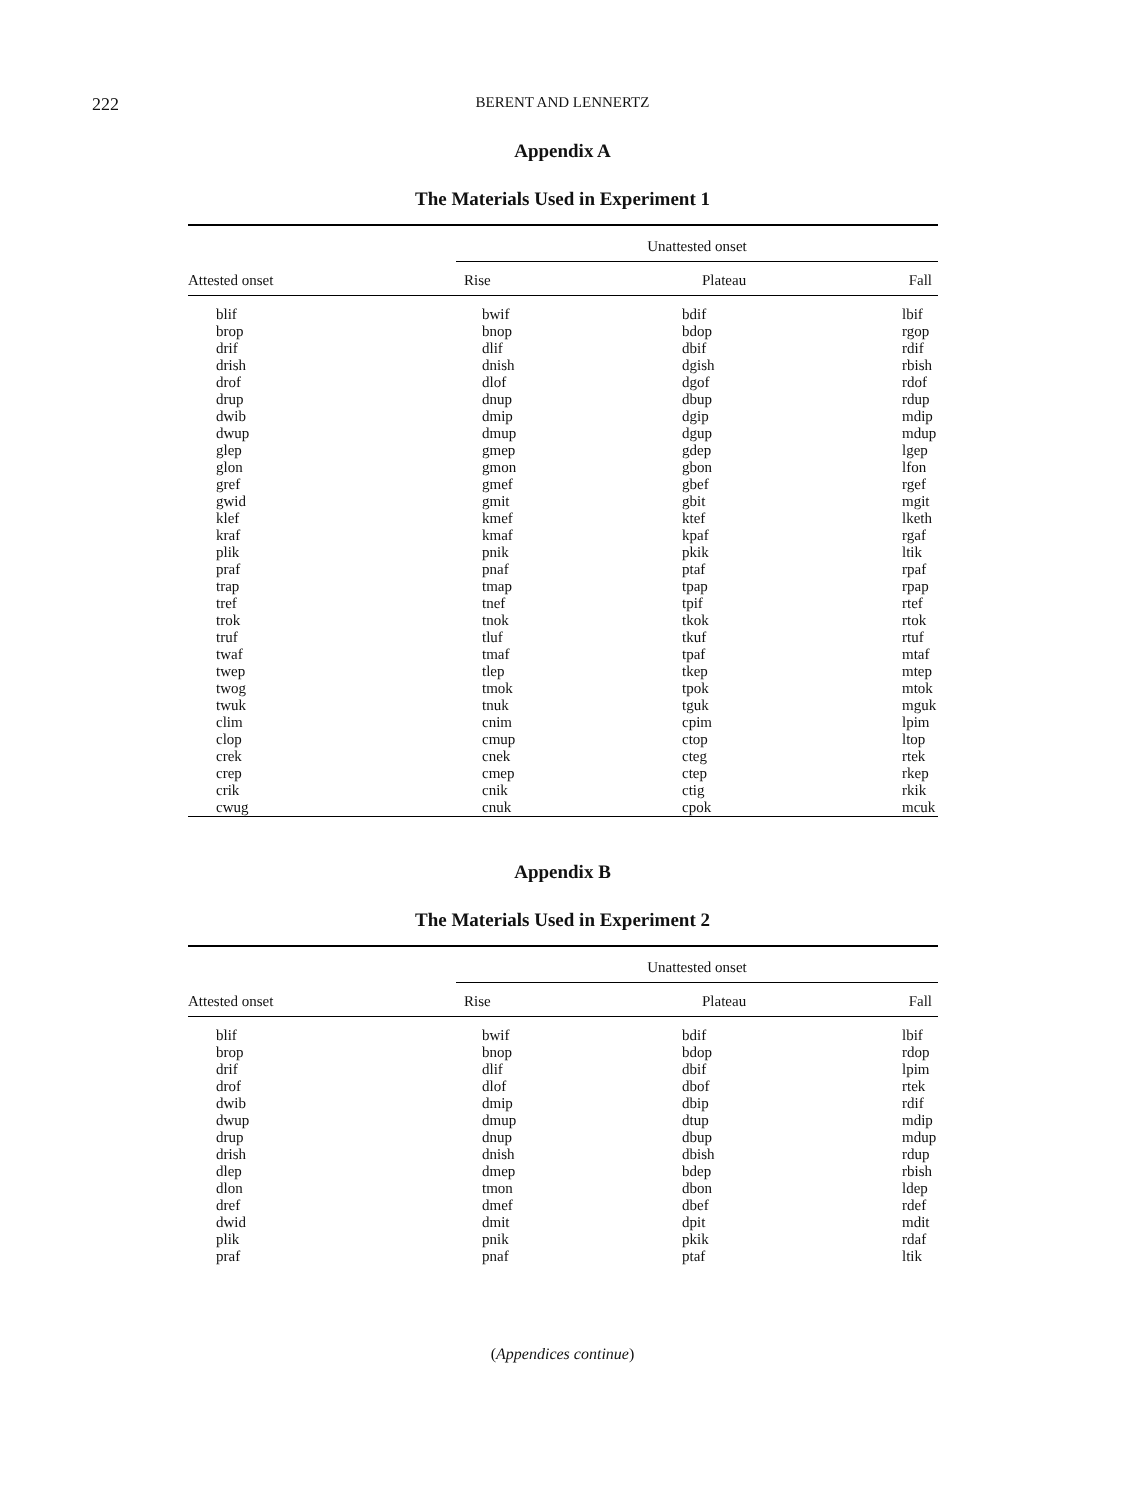222
BERENT AND LENNERTZ
Appendix A
The Materials Used in Experiment 1
| Attested onset | Unattested onset | | |
| --- | --- | --- | --- |
| | Rise | Plateau | Fall |
| blif | bwif | bdif | lbif |
| brop | bnop | bdop | rgop |
| drif | dlif | dbif | rdif |
| drish | dnish | dgish | rbish |
| drof | dlof | dgof | rdof |
| drup | dnup | dbup | rdup |
| dwib | dmip | dgip | mdip |
| dwup | dmup | dgup | mdup |
| glep | gmep | gdep | lgep |
| glon | gmon | gbon | lfon |
| gref | gmef | gbef | rgef |
| gwid | gmit | gbit | mgit |
| klef | kmef | ktef | lketh |
| kraf | kmaf | kpaf | rgaf |
| plik | pnik | pkik | ltik |
| praf | pnaf | ptaf | rpaf |
| trap | tmap | tpap | rpap |
| tref | tnef | tpif | rtef |
| trok | tnok | tkok | rtok |
| truf | tluf | tkuf | rtuf |
| twaf | tmaf | tpaf | mtaf |
| twep | tlep | tkep | mtep |
| twog | tmok | tpok | mtok |
| twuk | tnuk | tguk | mguk |
| clim | cnim | cpim | lpim |
| clop | cmup | ctop | ltop |
| crek | cnek | cteg | rtek |
| crep | cmep | ctep | rkep |
| crik | cnik | ctig | rkik |
| cwug | cnuk | cpok | mcuk |
Appendix B
The Materials Used in Experiment 2
| Attested onset | Unattested onset | | |
| --- | --- | --- | --- |
| | Rise | Plateau | Fall |
| blif | bwif | bdif | lbif |
| brop | bnop | bdop | rdop |
| drif | dlif | dbif | lpim |
| drof | dlof | dbof | rtek |
| dwib | dmip | dbip | rdif |
| dwup | dmup | dtup | mdip |
| drup | dnup | dbup | mdup |
| drish | dnish | dbish | rdup |
| dlep | dmep | bdep | rbish |
| dlon | tmon | dbon | ldep |
| dref | dmef | dbef | rdef |
| dwid | dmit | dpit | mdit |
| plik | pnik | pkik | rdaf |
| praf | pnaf | ptaf | ltik |
(Appendices continue)